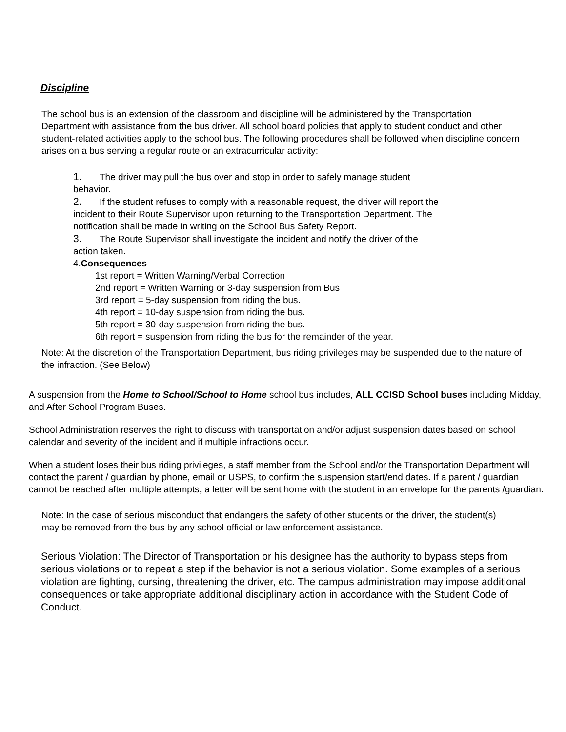Discipline
The school bus is an extension of the classroom and discipline will be administered by the Transportation Department with assistance from the bus driver. All school board policies that apply to student conduct and other student-related activities apply to the school bus. The following procedures shall be followed when discipline concern arises on a bus serving a regular route or an extracurricular activity:
1. The driver may pull the bus over and stop in order to safely manage student behavior.
2. If the student refuses to comply with a reasonable request, the driver will report the incident to their Route Supervisor upon returning to the Transportation Department. The notification shall be made in writing on the School Bus Safety Report.
3. The Route Supervisor shall investigate the incident and notify the driver of the action taken.
4.Consequences
1st report = Written Warning/Verbal Correction
2nd report = Written Warning or 3-day suspension from Bus
3rd report = 5-day suspension from riding the bus.
4th report = 10-day suspension from riding the bus.
5th report = 30-day suspension from riding the bus.
6th report = suspension from riding the bus for the remainder of the year.
Note: At the discretion of the Transportation Department, bus riding privileges may be suspended due to the nature of the infraction. (See Below)
A suspension from the Home to School/School to Home school bus includes, ALL CCISD School buses including Midday, and After School Program Buses.
School Administration reserves the right to discuss with transportation and/or adjust suspension dates based on school calendar and severity of the incident and if multiple infractions occur.
When a student loses their bus riding privileges, a staff member from the School and/or the Transportation Department will contact the parent / guardian by phone, email or USPS, to confirm the suspension start/end dates. If a parent / guardian cannot be reached after multiple attempts, a letter will be sent home with the student in an envelope for the parents /guardian.
Note: In the case of serious misconduct that endangers the safety of other students or the driver, the student(s) may be removed from the bus by any school official or law enforcement assistance.
Serious Violation: The Director of Transportation or his designee has the authority to bypass steps from serious violations or to repeat a step if the behavior is not a serious violation. Some examples of a serious violation are fighting, cursing, threatening the driver, etc. The campus administration may impose additional consequences or take appropriate additional disciplinary action in accordance with the Student Code of Conduct.